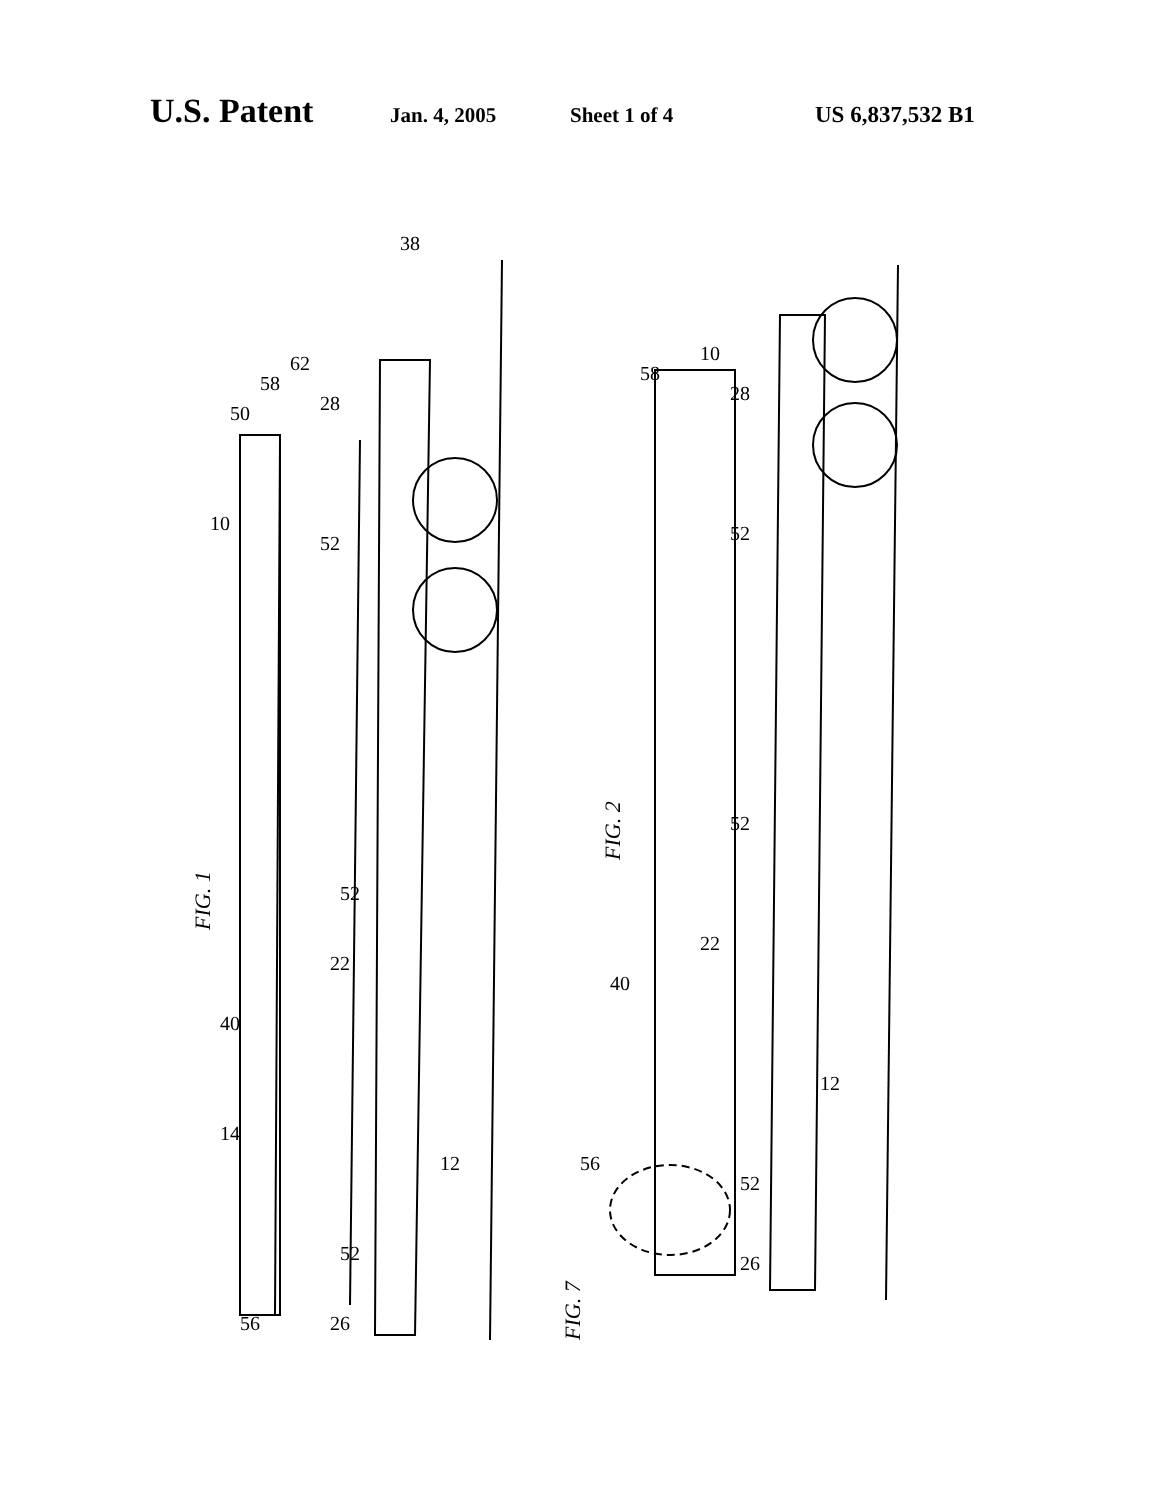U.S. Patent Jan. 4, 2005 Sheet 1 of 4 US 6,837,532 B1
FIG. 1
FIG. 2
FIG. 7
38
62
58
50
28
10
52
52
22
40
14
12
52
56
26
58
10
28
52
52
22
40
12
56
52
26